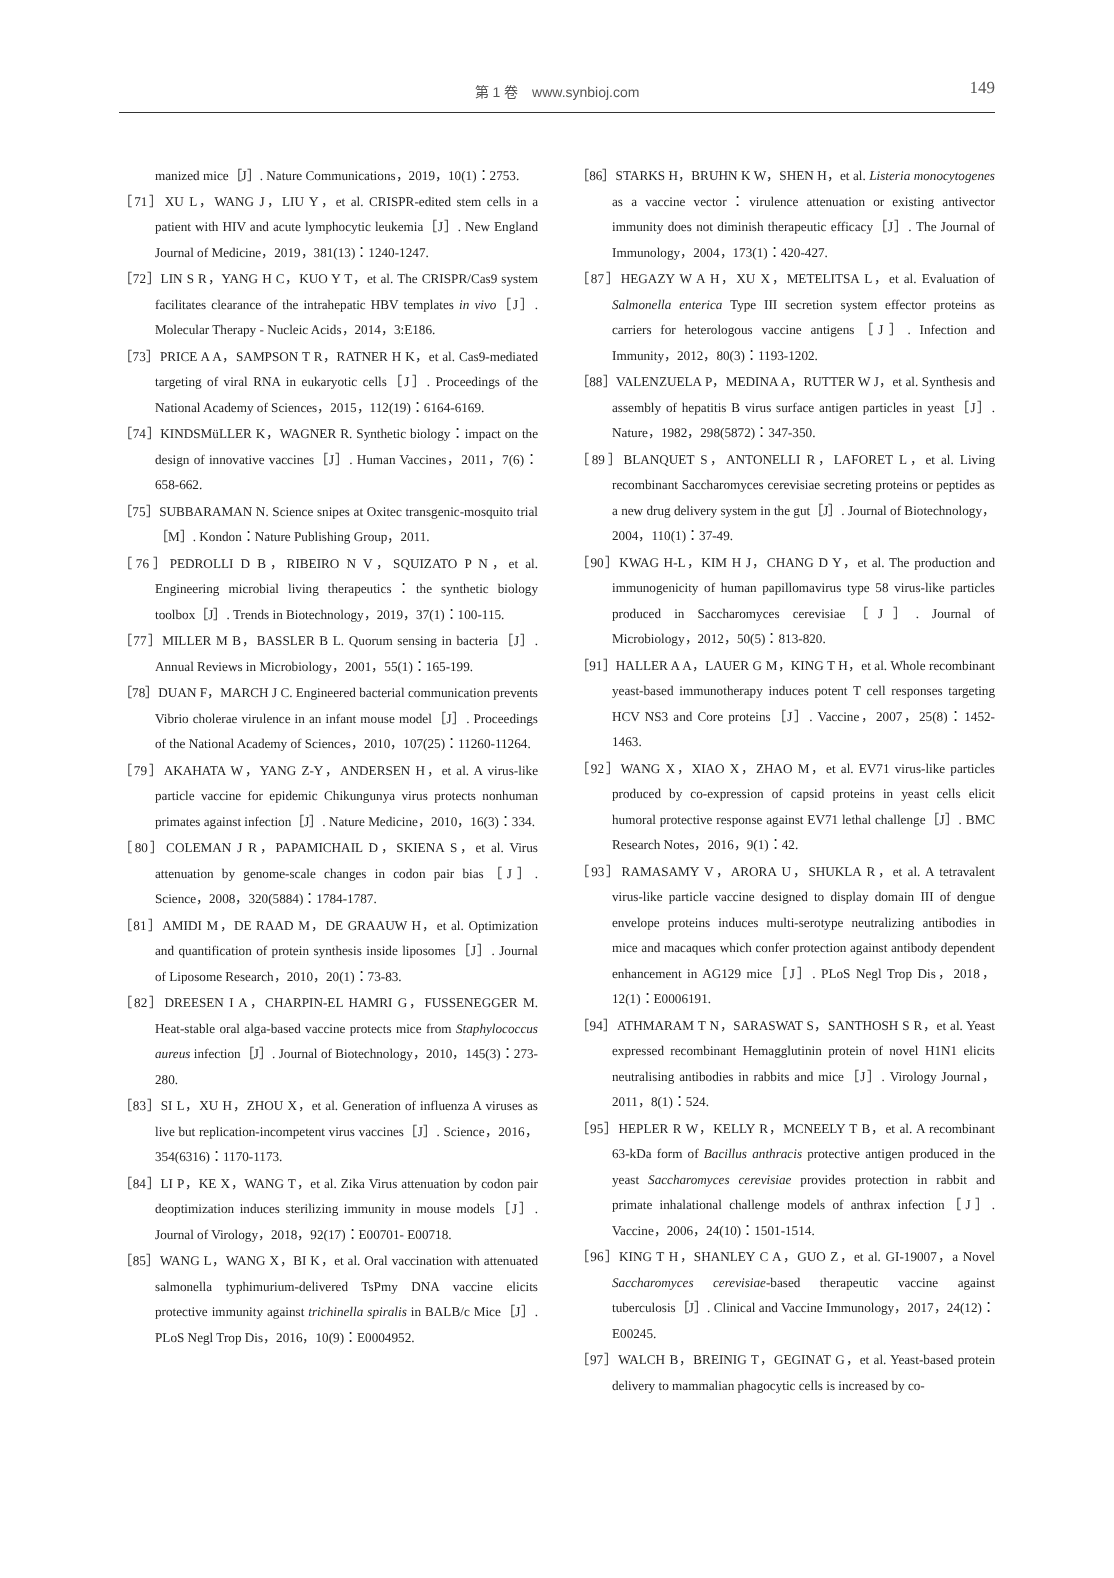第 1 卷　www.synbioj.com
149
manized mice［J］. Nature Communications，2019，10(1)：2753.
［71］XU L，WANG J，LIU Y，et al. CRISPR-edited stem cells in a patient with HIV and acute lymphocytic leukemia［J］. New England Journal of Medicine，2019，381(13)：1240-1247.
［72］LIN S R，YANG H C，KUO Y T，et al. The CRISPR/Cas9 system facilitates clearance of the intrahepatic HBV templates in vivo［J］. Molecular Therapy - Nucleic Acids，2014，3:E186.
［73］PRICE A A，SAMPSON T R，RATNER H K，et al. Cas9-mediated targeting of viral RNA in eukaryotic cells［J］. Proceedings of the National Academy of Sciences，2015，112(19)：6164-6169.
［74］KINDSMüLLER K，WAGNER R. Synthetic biology：impact on the design of innovative vaccines［J］. Human Vaccines，2011，7(6)：658-662.
［75］SUBBARAMAN N. Science snipes at Oxitec transgenic-mosquito trial［M］. Kondon：Nature Publishing Group，2011.
［76］PEDROLLI D B，RIBEIRO N V，SQUIZATO P N，et al. Engineering microbial living therapeutics：the synthetic biology toolbox［J］. Trends in Biotechnology，2019，37(1)：100-115.
［77］MILLER M B，BASSLER B L. Quorum sensing in bacteria［J］. Annual Reviews in Microbiology，2001，55(1)：165-199.
［78］DUAN F，MARCH J C. Engineered bacterial communication prevents Vibrio cholerae virulence in an infant mouse model［J］. Proceedings of the National Academy of Sciences，2010，107(25)：11260-11264.
［79］AKAHATA W，YANG Z-Y，ANDERSEN H，et al. A virus-like particle vaccine for epidemic Chikungunya virus protects nonhuman primates against infection［J］. Nature Medicine，2010，16(3)：334.
［80］COLEMAN J R，PAPAMICHAIL D，SKIENA S，et al. Virus attenuation by genome-scale changes in codon pair bias［J］. Science，2008，320(5884)：1784-1787.
［81］AMIDI M，DE RAAD M，DE GRAAUW H，et al. Optimization and quantification of protein synthesis inside liposomes［J］. Journal of Liposome Research，2010，20(1)：73-83.
［82］DREESEN I A，CHARPIN-EL HAMRI G，FUSSENEGGER M. Heat-stable oral alga-based vaccine protects mice from Staphylococcus aureus infection［J］. Journal of Biotechnology，2010，145(3)：273-280.
［83］SI L，XU H，ZHOU X，et al. Generation of influenza A viruses as live but replication-incompetent virus vaccines［J］. Science，2016，354(6316)：1170-1173.
［84］LI P，KE X，WANG T，et al. Zika Virus attenuation by codon pair deoptimization induces sterilizing immunity in mouse models［J］. Journal of Virology，2018，92(17)：E00701- E00718.
［85］WANG L，WANG X，BI K，et al. Oral vaccination with attenuated salmonella typhimurium-delivered TsPmy DNA vaccine elicits protective immunity against trichinella spiralis in BALB/c Mice［J］. PLoS Negl Trop Dis，2016，10(9)：E0004952.
［86］STARKS H，BRUHN K W，SHEN H，et al. Listeria monocytogenes as a vaccine vector：virulence attenuation or existing antivector immunity does not diminish therapeutic efficacy［J］. The Journal of Immunology，2004，173(1)：420-427.
［87］HEGAZY W A H，XU X，METELITSA L，et al. Evaluation of Salmonella enterica Type III secretion system effector proteins as carriers for heterologous vaccine antigens［J］. Infection and Immunity，2012，80(3)：1193-1202.
［88］VALENZUELA P，MEDINA A，RUTTER W J，et al. Synthesis and assembly of hepatitis B virus surface antigen particles in yeast［J］. Nature，1982，298(5872)：347-350.
［89］BLANQUET S，ANTONELLI R，LAFORET L，et al. Living recombinant Saccharomyces cerevisiae secreting proteins or peptides as a new drug delivery system in the gut［J］. Journal of Biotechnology，2004，110(1)：37-49.
［90］KWAG H-L，KIM H J，CHANG D Y，et al. The production and immunogenicity of human papillomavirus type 58 virus-like particles produced in Saccharomyces cerevisiae［J］. Journal of Microbiology，2012，50(5)：813-820.
［91］HALLER A A，LAUER G M，KING T H，et al. Whole recombinant yeast-based immunotherapy induces potent T cell responses targeting HCV NS3 and Core proteins［J］. Vaccine，2007，25(8)：1452-1463.
［92］WANG X，XIAO X，ZHAO M，et al. EV71 virus-like particles produced by co-expression of capsid proteins in yeast cells elicit humoral protective response against EV71 lethal challenge［J］. BMC Research Notes，2016，9(1)：42.
［93］RAMASAMY V，ARORA U，SHUKLA R，et al. A tetravalent virus-like particle vaccine designed to display domain III of dengue envelope proteins induces multi-serotype neutralizing antibodies in mice and macaques which confer protection against antibody dependent enhancement in AG129 mice［J］. PLoS Negl Trop Dis，2018，12(1)：E0006191.
［94］ATHMARAM T N，SARASWAT S，SANTHOSH S R，et al. Yeast expressed recombinant Hemagglutinin protein of novel H1N1 elicits neutralising antibodies in rabbits and mice［J］. Virology Journal，2011，8(1)：524.
［95］HEPLER R W，KELLY R，MCNEELY T B，et al. A recombinant 63-kDa form of Bacillus anthracis protective antigen produced in the yeast Saccharomyces cerevisiae provides protection in rabbit and primate inhalational challenge models of anthrax infection［J］. Vaccine，2006，24(10)：1501-1514.
［96］KING T H，SHANLEY C A，GUO Z，et al. GI-19007，a Novel Saccharomyces cerevisiae-based therapeutic vaccine against tuberculosis［J］. Clinical and Vaccine Immunology，2017，24(12)：E00245.
［97］WALCH B，BREINIG T，GEGINAT G，et al. Yeast-based protein delivery to mammalian phagocytic cells is increased by co-